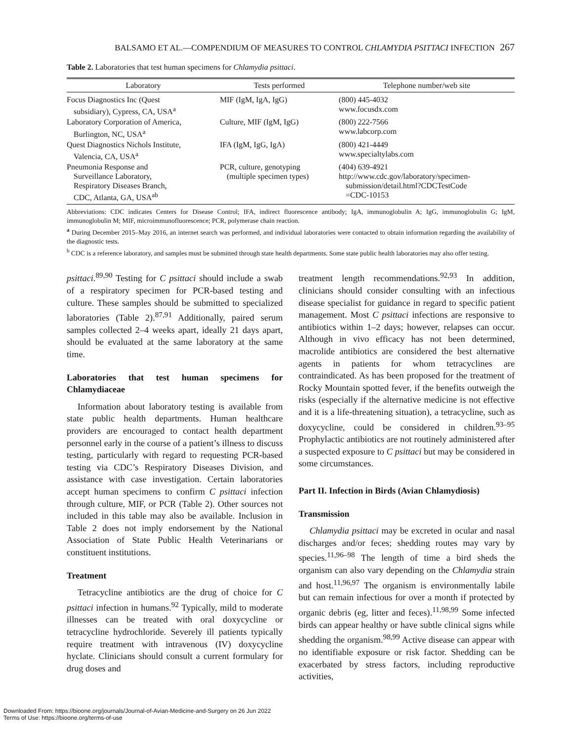BALSAMO ET AL.—COMPENDIUM OF MEASURES TO CONTROL CHLAMYDIA PSITTACI INFECTION 267
Table 2. Laboratories that test human specimens for Chlamydia psittaci.
| Laboratory | Tests performed | Telephone number/web site |
| --- | --- | --- |
| Focus Diagnostics Inc (Quest subsidiary), Cypress, CA, USA<sup>a</sup> | MIF (IgM, IgA, IgG) | (800) 445-4032 www.focusdx.com |
| Laboratory Corporation of America, Burlington, NC, USA<sup>a</sup> | Culture, MIF (IgM, IgG) | (800) 222-7566 www.labcorp.com |
| Quest Diagnostics Nichols Institute, Valencia, CA, USA<sup>a</sup> | IFA (IgM, IgG, IgA) | (800) 421-4449 www.specialtylabs.com |
| Pneumonia Response and Surveillance Laboratory, Respiratory Diseases Branch, CDC, Atlanta, GA, USA<sup>ab</sup> | PCR, culture, genotyping (multiple specimen types) | (404) 639-4921 http://www.cdc.gov/laboratory/specimen- submission/detail.html?CDCTestCode =CDC-10153 |
Abbreviations: CDC indicates Centers for Disease Control; IFA, indirect fluorescence antibody; IgA, immunoglobulin A; IgG, immunoglobulin G; IgM, immunoglobulin M; MIF, microimmunofluorescence; PCR, polymerase chain reaction.
<sup>a</sup> During December 2015–May 2016, an internet search was performed, and individual laboratories were contacted to obtain information regarding the availability of the diagnostic tests.
<sup>b</sup> CDC is a reference laboratory, and samples must be submitted through state health departments. Some state public health laboratories may also offer testing.
psittaci.<sup>89,90</sup> Testing for C psittaci should include a swab of a respiratory specimen for PCR-based testing and culture. These samples should be submitted to specialized laboratories (Table 2).<sup>87,91</sup> Additionally, paired serum samples collected 2–4 weeks apart, ideally 21 days apart, should be evaluated at the same laboratory at the same time.
Laboratories that test human specimens for Chlamydiaceae
Information about laboratory testing is available from state public health departments. Human healthcare providers are encouraged to contact health department personnel early in the course of a patient’s illness to discuss testing, particularly with regard to requesting PCR-based testing via CDC’s Respiratory Diseases Division, and assistance with case investigation. Certain laboratories accept human specimens to confirm C psittaci infection through culture, MIF, or PCR (Table 2). Other sources not included in this table may also be available. Inclusion in Table 2 does not imply endorsement by the National Association of State Public Health Veterinarians or constituent institutions.
Treatment
Tetracycline antibiotics are the drug of choice for C psittaci infection in humans.<sup>92</sup> Typically, mild to moderate illnesses can be treated with oral doxycycline or tetracycline hydrochloride. Severely ill patients typically require treatment with intravenous (IV) doxycycline hyclate. Clinicians should consult a current formulary for drug doses and
treatment length recommendations.<sup>92,93</sup> In addition, clinicians should consider consulting with an infectious disease specialist for guidance in regard to specific patient management. Most C psittaci infections are responsive to antibiotics within 1–2 days; however, relapses can occur. Although in vivo efficacy has not been determined, macrolide antibiotics are considered the best alternative agents in patients for whom tetracyclines are contraindicated. As has been proposed for the treatment of Rocky Mountain spotted fever, if the benefits outweigh the risks (especially if the alternative medicine is not effective and it is a life-threatening situation), a tetracycline, such as doxycycline, could be considered in children.<sup>93–95</sup> Prophylactic antibiotics are not routinely administered after a suspected exposure to C psittaci but may be considered in some circumstances.
Part II. Infection in Birds (Avian Chlamydiosis)
Transmission
Chlamydia psittaci may be excreted in ocular and nasal discharges and/or feces; shedding routes may vary by species.<sup>11,96–98</sup> The length of time a bird sheds the organism can also vary depending on the Chlamydia strain and host.<sup>11,96,97</sup> The organism is environmentally labile but can remain infectious for over a month if protected by organic debris (eg, litter and feces).<sup>11,98,99</sup> Some infected birds can appear healthy or have subtle clinical signs while shedding the organism.<sup>98,99</sup> Active disease can appear with no identifiable exposure or risk factor. Shedding can be exacerbated by stress factors, including reproductive activities,
Downloaded From: https://bioone.org/journals/Journal-of-Avian-Medicine-and-Surgery on 26 Jun 2022
Terms of Use: https://bioone.org/terms-of-use